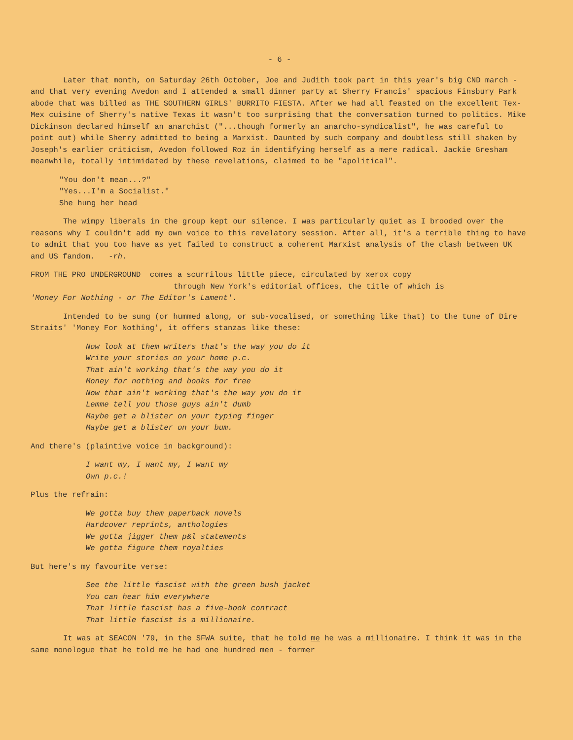- 6 -
Later that month, on Saturday 26th October, Joe and Judith took part in this year's big CND march - and that very evening Avedon and I attended a small dinner party at Sherry Francis' spacious Finsbury Park abode that was billed as THE SOUTHERN GIRLS' BURRITO FIESTA. After we had all feasted on the excellent Tex-Mex cuisine of Sherry's native Texas it wasn't too surprising that the conversation turned to politics. Mike Dickinson declared himself an anarchist ("...though formerly an anarcho-syndicalist", he was careful to point out) while Sherry admitted to being a Marxist. Daunted by such company and doubtless still shaken by Joseph's earlier criticism, Avedon followed Roz in identifying herself as a mere radical. Jackie Gresham meanwhile, totally intimidated by these revelations, claimed to be "apolitical".
"You don't mean...?"
"Yes...I'm a Socialist."
She hung her head
The wimpy liberals in the group kept our silence. I was particularly quiet as I brooded over the reasons why I couldn't add my own voice to this revelatory session. After all, it's a terrible thing to have to admit that you too have as yet failed to construct a coherent Marxist analysis of the clash between UK and US fandom. -rh.
FROM THE PRO UNDERGROUND comes a scurrilous little piece, circulated by xerox copy
through New York's editorial offices, the title of which is
'Money For Nothing - or The Editor's Lament'.
Intended to be sung (or hummed along, or sub-vocalised, or something like that) to the tune of Dire Straits' 'Money For Nothing', it offers stanzas like these:
Now look at them writers that's the way you do it
Write your stories on your home p.c.
That ain't working that's the way you do it
Money for nothing and books for free
Now that ain't working that's the way you do it
Lemme tell you those guys ain't dumb
Maybe get a blister on your typing finger
Maybe get a blister on your bum.
And there's (plaintive voice in background):
I want my, I want my, I want my
Own p.c.!
Plus the refrain:
We gotta buy them paperback novels
Hardcover reprints, anthologies
We gotta jigger them p&l statements
We gotta figure them royalties
But here's my favourite verse:
See the little fascist with the green bush jacket
You can hear him everywhere
That little fascist has a five-book contract
That little fascist is a millionaire.
It was at SEACON '79, in the SFWA suite, that he told me he was a millionaire. I think it was in the same monologue that he told me he had one hundred men - former